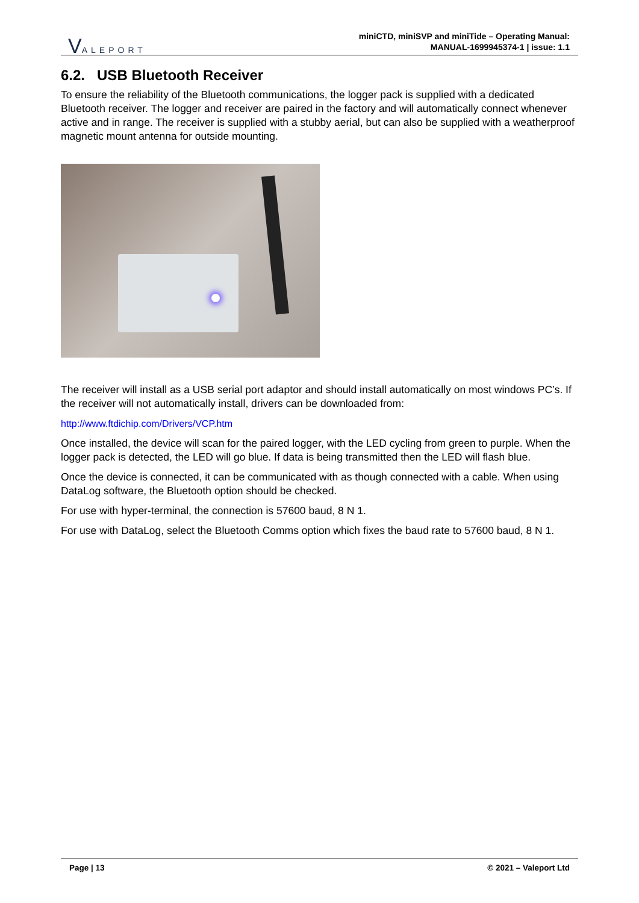VALEPORT
miniCTD, miniSVP and miniTide – Operating Manual:
MANUAL-1699945374-1 | issue: 1.1
6.2. USB Bluetooth Receiver
To ensure the reliability of the Bluetooth communications, the logger pack is supplied with a dedicated Bluetooth receiver. The logger and receiver are paired in the factory and will automatically connect whenever active and in range. The receiver is supplied with a stubby aerial, but can also be supplied with a weatherproof magnetic mount antenna for outside mounting.
The receiver will install as a USB serial port adaptor and should install automatically on most windows PC’s. If the receiver will not automatically install, drivers can be downloaded from:
http://www.ftdichip.com/Drivers/VCP.htm
Once installed, the device will scan for the paired logger, with the LED cycling from green to purple. When the logger pack is detected, the LED will go blue. If data is being transmitted then the LED will flash blue.
Once the device is connected, it can be communicated with as though connected with a cable. When using DataLog software, the Bluetooth option should be checked.
For use with hyper-terminal, the connection is 57600 baud, 8 N 1.
For use with DataLog, select the Bluetooth Comms option which fixes the baud rate to 57600 baud, 8 N 1.
Page | 13 © 2021 – Valeport Ltd